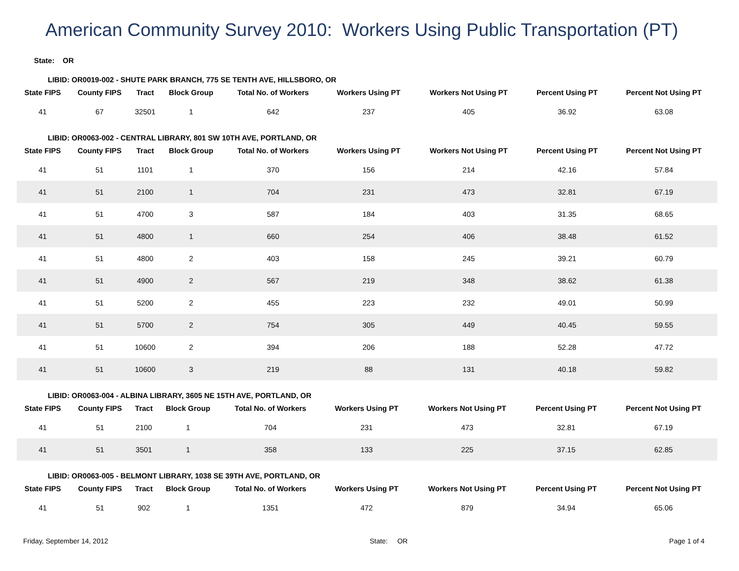American Community Survey 2010: Workers Using Public Transportation (PT)
State: OR
LIBID: OR0019-002 - SHUTE PARK BRANCH, 775 SE TENTH AVE, HILLSBORO, OR
| State FIPS | County FIPS | Tract | Block Group | Total No. of Workers | Workers Using PT | Workers Not Using PT | Percent Using PT | Percent Not Using PT |
| --- | --- | --- | --- | --- | --- | --- | --- | --- |
| 41 | 67 | 32501 | 1 | 642 | 237 | 405 | 36.92 | 63.08 |
LIBID: OR0063-002 - CENTRAL LIBRARY, 801 SW 10TH AVE, PORTLAND, OR
| State FIPS | County FIPS | Tract | Block Group | Total No. of Workers | Workers Using PT | Workers Not Using PT | Percent Using PT | Percent Not Using PT |
| --- | --- | --- | --- | --- | --- | --- | --- | --- |
| 41 | 51 | 1101 | 1 | 370 | 156 | 214 | 42.16 | 57.84 |
| 41 | 51 | 2100 | 1 | 704 | 231 | 473 | 32.81 | 67.19 |
| 41 | 51 | 4700 | 3 | 587 | 184 | 403 | 31.35 | 68.65 |
| 41 | 51 | 4800 | 1 | 660 | 254 | 406 | 38.48 | 61.52 |
| 41 | 51 | 4800 | 2 | 403 | 158 | 245 | 39.21 | 60.79 |
| 41 | 51 | 4900 | 2 | 567 | 219 | 348 | 38.62 | 61.38 |
| 41 | 51 | 5200 | 2 | 455 | 223 | 232 | 49.01 | 50.99 |
| 41 | 51 | 5700 | 2 | 754 | 305 | 449 | 40.45 | 59.55 |
| 41 | 51 | 10600 | 2 | 394 | 206 | 188 | 52.28 | 47.72 |
| 41 | 51 | 10600 | 3 | 219 | 88 | 131 | 40.18 | 59.82 |
LIBID: OR0063-004 - ALBINA LIBRARY, 3605 NE 15TH AVE, PORTLAND, OR
| State FIPS | County FIPS | Tract | Block Group | Total No. of Workers | Workers Using PT | Workers Not Using PT | Percent Using PT | Percent Not Using PT |
| --- | --- | --- | --- | --- | --- | --- | --- | --- |
| 41 | 51 | 2100 | 1 | 704 | 231 | 473 | 32.81 | 67.19 |
| 41 | 51 | 3501 | 1 | 358 | 133 | 225 | 37.15 | 62.85 |
LIBID: OR0063-005 - BELMONT LIBRARY, 1038 SE 39TH AVE, PORTLAND, OR
| State FIPS | County FIPS | Tract | Block Group | Total No. of Workers | Workers Using PT | Workers Not Using PT | Percent Using PT | Percent Not Using PT |
| --- | --- | --- | --- | --- | --- | --- | --- | --- |
| 41 | 51 | 902 | 1 | 1351 | 472 | 879 | 34.94 | 65.06 |
Friday, September 14, 2012 State: OR Page 1 of 4